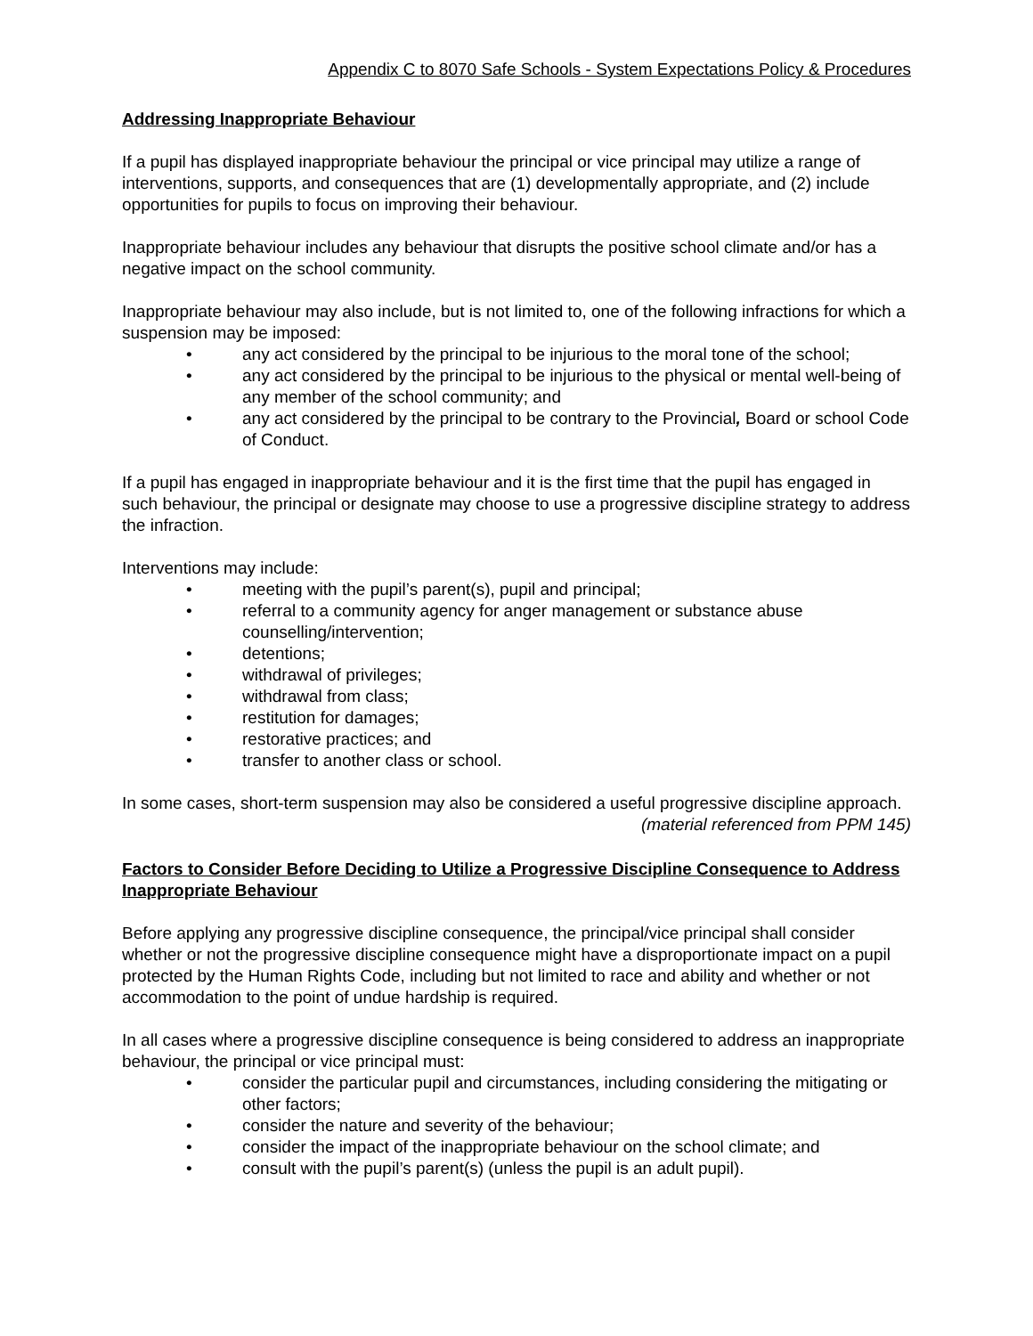Appendix C to 8070 Safe Schools - System Expectations Policy & Procedures
Addressing Inappropriate Behaviour
If a pupil has displayed inappropriate behaviour the principal or vice principal may utilize a range of interventions, supports, and consequences that are (1) developmentally appropriate, and (2) include opportunities for pupils to focus on improving their behaviour.
Inappropriate behaviour includes any behaviour that disrupts the positive school climate and/or has a negative impact on the school community.
Inappropriate behaviour may also include, but is not limited to, one of the following infractions for which a suspension may be imposed:
• any act considered by the principal to be injurious to the moral tone of the school;
• any act considered by the principal to be injurious to the physical or mental well-being of any member of the school community; and
• any act considered by the principal to be contrary to the Provincial, Board or school Code of Conduct.
If a pupil has engaged in inappropriate behaviour and it is the first time that the pupil has engaged in such behaviour, the principal or designate may choose to use a progressive discipline strategy to address the infraction.
Interventions may include:
• meeting with the pupil’s parent(s), pupil and principal;
• referral to a community agency for anger management or substance abuse counselling/intervention;
• detentions;
• withdrawal of privileges;
• withdrawal from class;
• restitution for damages;
• restorative practices; and
• transfer to another class or school.
In some cases, short-term suspension may also be considered a useful progressive discipline approach.
(material referenced from PPM 145)
Factors to Consider Before Deciding to Utilize a Progressive Discipline Consequence to Address Inappropriate Behaviour
Before applying any progressive discipline consequence, the principal/vice principal shall consider whether or not the progressive discipline consequence might have a disproportionate impact on a pupil protected by the Human Rights Code, including but not limited to race and ability and whether or not accommodation to the point of undue hardship is required.
In all cases where a progressive discipline consequence is being considered to address an inappropriate behaviour, the principal or vice principal must:
• consider the particular pupil and circumstances, including considering the mitigating or other factors;
• consider the nature and severity of the behaviour;
• consider the impact of the inappropriate behaviour on the school climate; and
• consult with the pupil’s parent(s) (unless the pupil is an adult pupil).